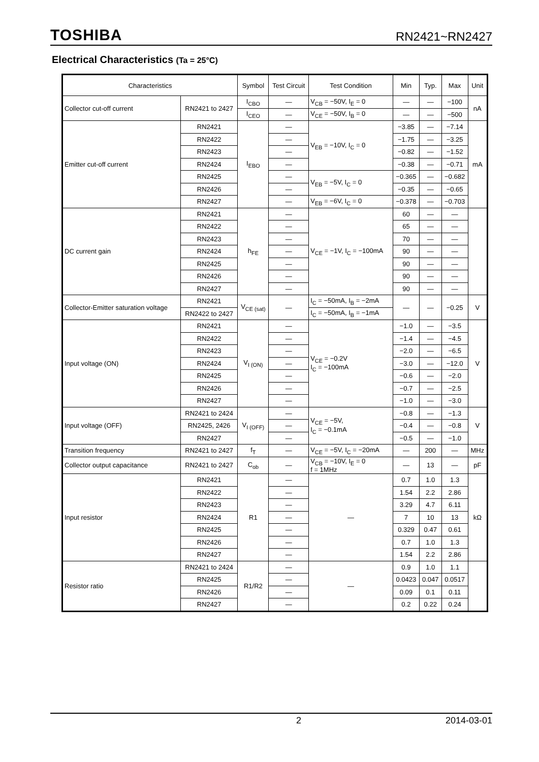TOSHIBA RN2421~RN2427
Electrical Characteristics (Ta = 25°C)
| Characteristics | | Symbol | Test Circuit | Test Condition | Min | Typ. | Max | Unit |
| --- | --- | --- | --- | --- | --- | --- | --- | --- |
| Collector cut-off current | RN2421 to 2427 | I<sub>CBO</sub> | — | V<sub>CB</sub> = −50V, I<sub>E</sub> = 0 | — | — | −100 | nA |
| | | I<sub>CEO</sub> | — | V<sub>CE</sub> = −50V, I<sub>B</sub> = 0 | — | — | −500 | |
| Emitter cut-off current | RN2421 | I<sub>EBO</sub> | — | V<sub>EB</sub> = −10V, I<sub>C</sub> = 0 | −3.85 | — | −7.14 | mA |
| | RN2422 | | — | | −1.75 | — | −3.25 | |
| | RN2423 | | — | | −0.82 | — | −1.52 | |
| | RN2424 | | — | | −0.38 | — | −0.71 | |
| | RN2425 | | — | V<sub>EB</sub> = −5V, I<sub>C</sub> = 0 | −0.365 | — | −0.682 | |
| | RN2426 | | — | | −0.35 | — | −0.65 | |
| | RN2427 | | — | V<sub>EB</sub> = −6V, I<sub>C</sub> = 0 | −0.378 | — | −0.703 | |
| DC current gain | RN2421 | h<sub>FE</sub> | — | V<sub>CE</sub> = −1V, I<sub>C</sub> = −100mA | 60 | — | — | |
| | RN2422 | | — | | 65 | — | — | |
| | RN2423 | | — | | 70 | — | — | |
| | RN2424 | | — | | 90 | — | — | |
| | RN2425 | | — | | 90 | — | — | |
| | RN2426 | | — | | 90 | — | — | |
| | RN2427 | | — | | 90 | — | — | |
| Collector-Emitter saturation voltage | RN2421 | V<sub>CE (sat)</sub> | — | I<sub>C</sub> = −50mA, I<sub>B</sub> = −2mA | — | — | −0.25 | V |
| | RN2422 to 2427 | | | I<sub>C</sub> = −50mA, I<sub>B</sub> = −1mA | | | | |
| Input voltage (ON) | RN2421 | V<sub>I (ON)</sub> | — | V<sub>CE</sub> = −0.2V I<sub>C</sub> = −100mA | −1.0 | — | −3.5 | V |
| | RN2422 | | — | | −1.4 | — | −4.5 | |
| | RN2423 | | — | | −2.0 | — | −6.5 | |
| | RN2424 | | — | | −3.0 | — | −12.0 | |
| | RN2425 | | — | | −0.6 | — | −2.0 | |
| | RN2426 | | — | | −0.7 | — | −2.5 | |
| | RN2427 | | — | | −1.0 | — | −3.0 | |
| Input voltage (OFF) | RN2421 to 2424 | V<sub>I (OFF)</sub> | — | V<sub>CE</sub> = −5V, I<sub>C</sub> = −0.1mA | −0.8 | — | −1.3 | V |
| | RN2425, 2426 | | — | | −0.4 | — | −0.8 | |
| | RN2427 | | — | | −0.5 | — | −1.0 | |
| Transition frequency | RN2421 to 2427 | f<sub>T</sub> | — | V<sub>CE</sub> = −5V, I<sub>C</sub> = −20mA | — | 200 | — | MHz |
| Collector output capacitance | RN2421 to 2427 | C<sub>ob</sub> | — | V<sub>CB</sub> = −10V, I<sub>E</sub> = 0 f = 1MHz | — | 13 | — | pF |
| Input resistor | RN2421 | R1 | — | — | 0.7 | 1.0 | 1.3 | kΩ |
| | RN2422 | | — | | 1.54 | 2.2 | 2.86 | |
| | RN2423 | | — | | 3.29 | 4.7 | 6.11 | |
| | RN2424 | | — | | 7 | 10 | 13 | |
| | RN2425 | | — | | 0.329 | 0.47 | 0.61 | |
| | RN2426 | | — | | 0.7 | 1.0 | 1.3 | |
| | RN2427 | | — | | 1.54 | 2.2 | 2.86 | |
| Resistor ratio | RN2421 to 2424 | R1/R2 | — | — | 0.9 | 1.0 | 1.1 | |
| | RN2425 | | — | | 0.0423 | 0.047 | 0.0517 | |
| | RN2426 | | — | | 0.09 | 0.1 | 0.11 | |
| | RN2427 | | — | | 0.2 | 0.22 | 0.24 | |
2 2014-03-01